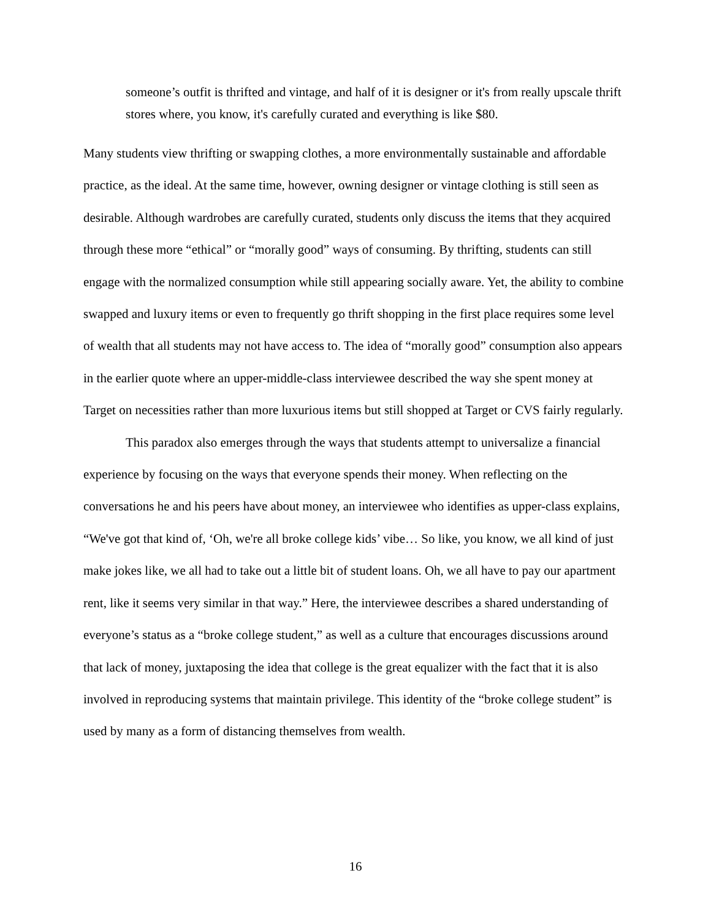someone’s outfit is thrifted and vintage, and half of it is designer or it's from really upscale thrift stores where, you know, it's carefully curated and everything is like $80.
Many students view thrifting or swapping clothes, a more environmentally sustainable and affordable practice, as the ideal. At the same time, however, owning designer or vintage clothing is still seen as desirable. Although wardrobes are carefully curated, students only discuss the items that they acquired through these more “ethical” or “morally good” ways of consuming. By thrifting, students can still engage with the normalized consumption while still appearing socially aware. Yet, the ability to combine swapped and luxury items or even to frequently go thrift shopping in the first place requires some level of wealth that all students may not have access to. The idea of “morally good” consumption also appears in the earlier quote where an upper-middle-class interviewee described the way she spent money at Target on necessities rather than more luxurious items but still shopped at Target or CVS fairly regularly.
This paradox also emerges through the ways that students attempt to universalize a financial experience by focusing on the ways that everyone spends their money. When reflecting on the conversations he and his peers have about money, an interviewee who identifies as upper-class explains, “We've got that kind of, ‘Oh, we're all broke college kids’ vibe… So like, you know, we all kind of just make jokes like, we all had to take out a little bit of student loans. Oh, we all have to pay our apartment rent, like it seems very similar in that way.” Here, the interviewee describes a shared understanding of everyone’s status as a “broke college student,” as well as a culture that encourages discussions around that lack of money, juxtaposing the idea that college is the great equalizer with the fact that it is also involved in reproducing systems that maintain privilege. This identity of the “broke college student” is used by many as a form of distancing themselves from wealth.
16